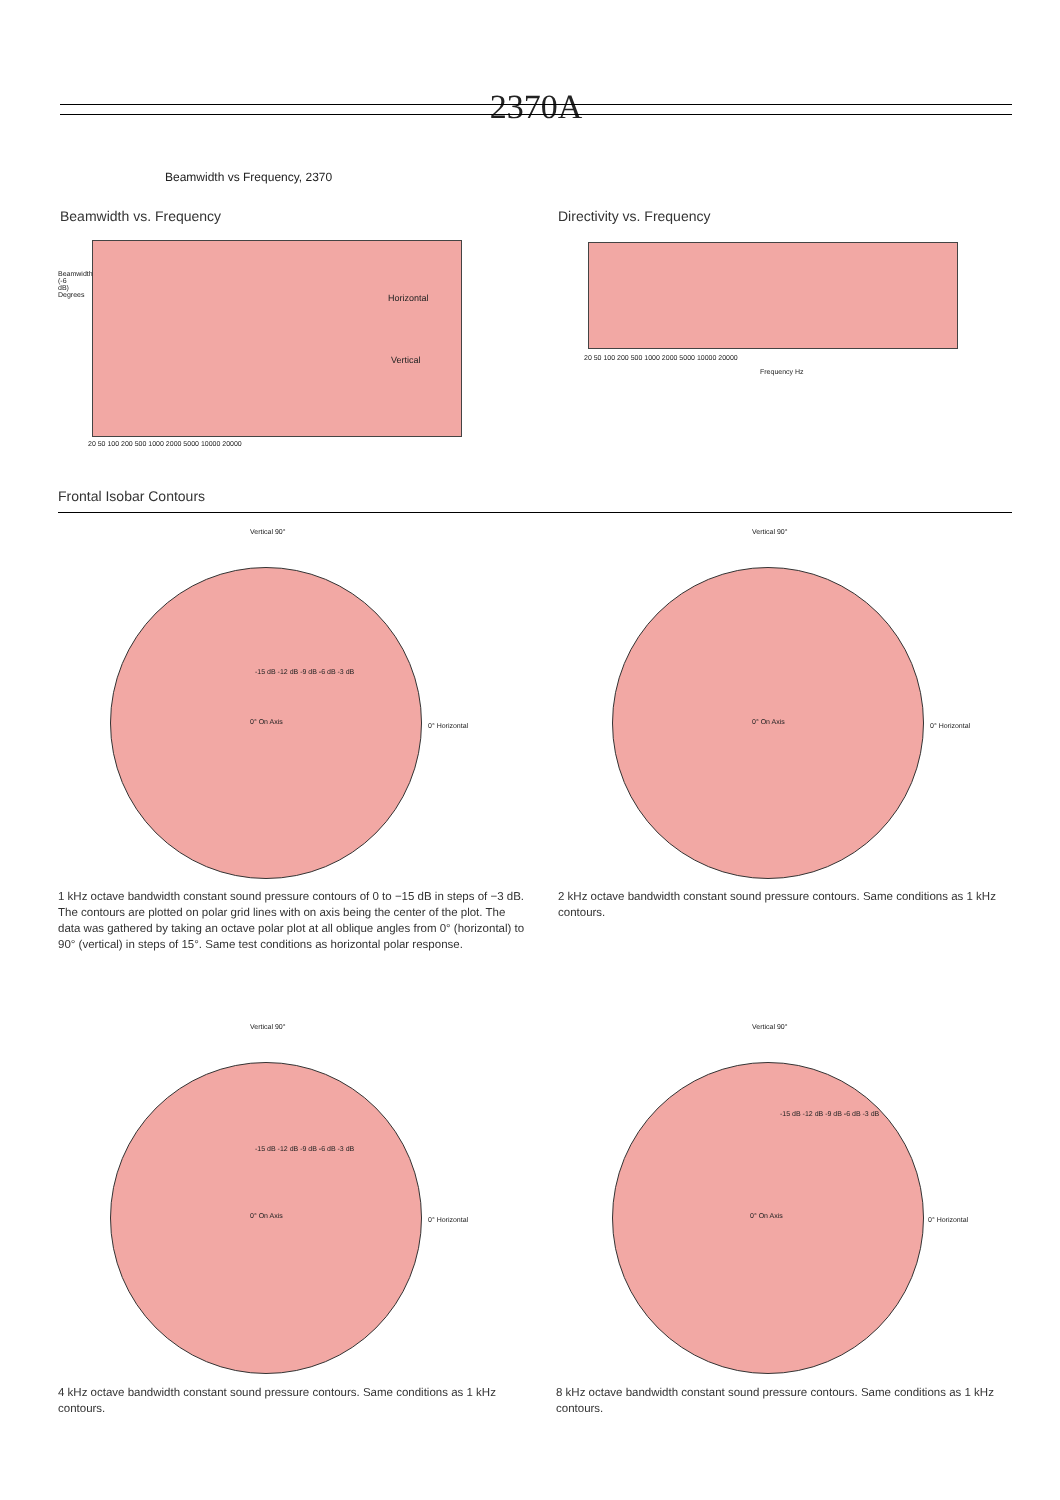2370A
Beamwidth vs Frequency, 2370
Beamwidth vs. Frequency Directivity vs. Frequency
Horizontal
Vertical
20 50 100 200 500 1000 2000 5000 10000 20000
Beamwidth (-6 dB) Degrees
20 50 100 200 500 1000 2000 5000 10000 20000
Frequency Hz
Frontal Isobar Contours
Vertical 90°
0° Horizontal
0° On Axis
-15 dB -12 dB -9 dB -6 dB -3 dB
Vertical 90°
0° Horizontal
0° On Axis
1 kHz octave bandwidth constant sound pressure contours of 0 to −15 dB in steps of −3 dB. The contours are plotted on polar grid lines with on axis being the center of the plot. The data was gathered by taking an octave polar plot at all oblique angles from 0° (horizontal) to 90° (vertical) in steps of 15°. Same test conditions as horizontal polar response.
2 kHz octave bandwidth constant sound pressure contours. Same conditions as 1 kHz contours.
Vertical 90°
0° Horizontal
0° On Axis
-15 dB -12 dB -9 dB -6 dB -3 dB
Vertical 90°
0° Horizontal
0° On Axis
-15 dB -12 dB -9 dB -6 dB -3 dB
4 kHz octave bandwidth constant sound pressure contours. Same conditions as 1 kHz contours.
8 kHz octave bandwidth constant sound pressure contours. Same conditions as 1 kHz contours.